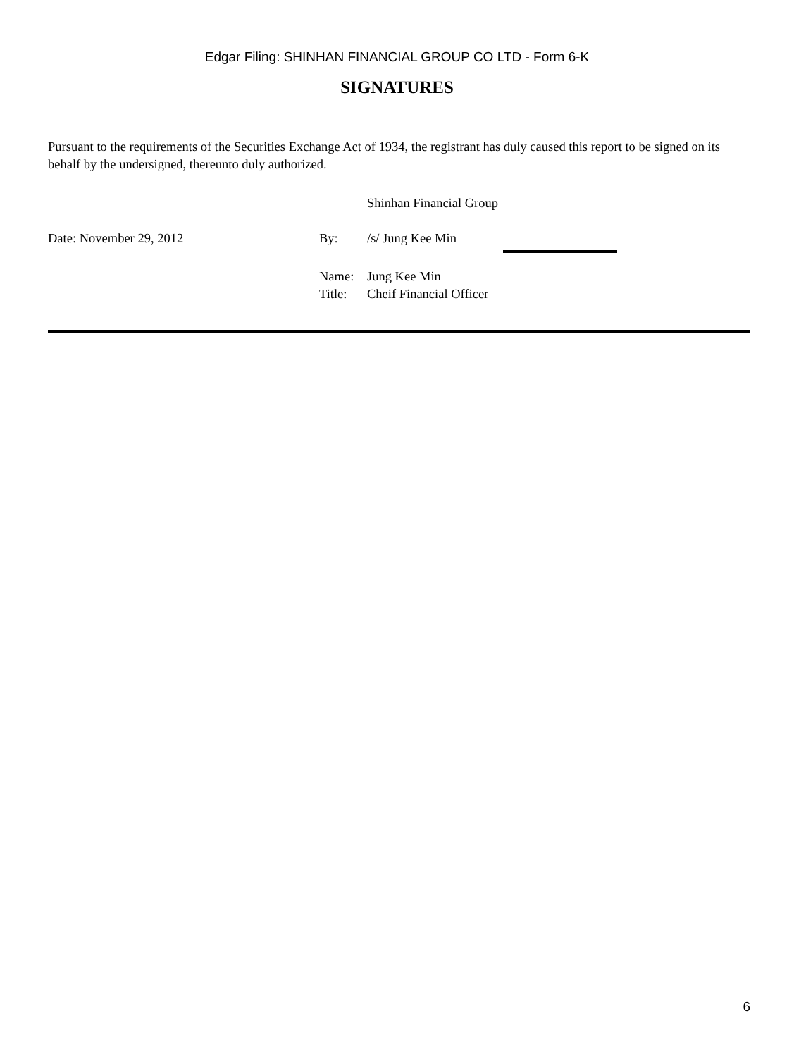Edgar Filing: SHINHAN FINANCIAL GROUP CO LTD - Form 6-K
SIGNATURES
Pursuant to the requirements of the Securities Exchange Act of 1934, the registrant has duly caused this report to be signed on its behalf by the undersigned, thereunto duly authorized.
Shinhan Financial Group
Date: November 29, 2012 By: /s/ Jung Kee Min
Name: Jung Kee Min
Title: Cheif Financial Officer
6